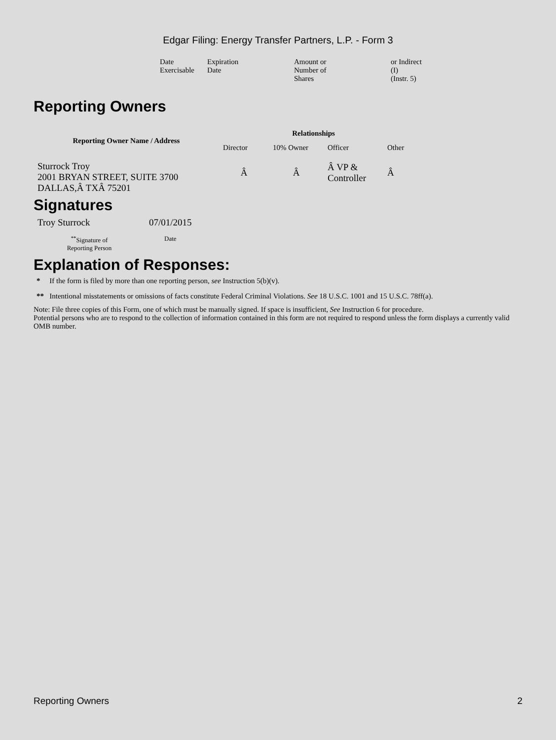Edgar Filing: Energy Transfer Partners, L.P. - Form 3
| Date Exercisable | Expiration Date | Amount or Number of Shares | or Indirect (I) (Instr. 5) |
Reporting Owners
| Reporting Owner Name / Address | Relationships | | | |
| --- | --- | --- | --- | --- |
| | Director | 10% Owner | Officer | Other |
| Sturrock Troy 2001 BRYAN STREET, SUITE 3700 DALLAS,Â TXÂ 75201 | Â | Â | Â VP & Controller | Â |
Signatures
| Troy Sturrock | 07/01/2015 |
| <sup>**</sup> Signature of Reporting Person | Date |
Explanation of Responses:
* If the form is filed by more than one reporting person, see Instruction 5(b)(v).
** Intentional misstatements or omissions of facts constitute Federal Criminal Violations. See 18 U.S.C. 1001 and 15 U.S.C. 78ff(a).
Note: File three copies of this Form, one of which must be manually signed. If space is insufficient, See Instruction 6 for procedure.
Potential persons who are to respond to the collection of information contained in this form are not required to respond unless the form displays a currently valid OMB number.
Reporting Owners 2